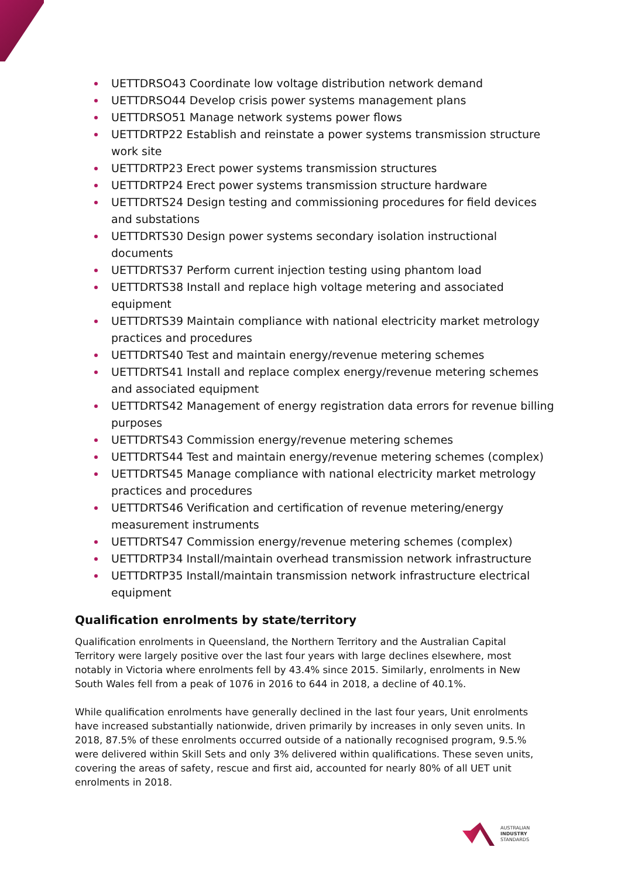UETTDRSO43 Coordinate low voltage distribution network demand
UETTDRSO44 Develop crisis power systems management plans
UETTDRSO51 Manage network systems power flows
UETTDRTP22 Establish and reinstate a power systems transmission structure work site
UETTDRTP23 Erect power systems transmission structures
UETTDRTP24 Erect power systems transmission structure hardware
UETTDRTS24 Design testing and commissioning procedures for field devices and substations
UETTDRTS30 Design power systems secondary isolation instructional documents
UETTDRTS37 Perform current injection testing using phantom load
UETTDRTS38 Install and replace high voltage metering and associated equipment
UETTDRTS39 Maintain compliance with national electricity market metrology practices and procedures
UETTDRTS40 Test and maintain energy/revenue metering schemes
UETTDRTS41 Install and replace complex energy/revenue metering schemes and associated equipment
UETTDRTS42 Management of energy registration data errors for revenue billing purposes
UETTDRTS43 Commission energy/revenue metering schemes
UETTDRTS44 Test and maintain energy/revenue metering schemes (complex)
UETTDRTS45 Manage compliance with national electricity market metrology practices and procedures
UETTDRTS46 Verification and certification of revenue metering/energy measurement instruments
UETTDRTS47 Commission energy/revenue metering schemes (complex)
UETTDRTP34 Install/maintain overhead transmission network infrastructure
UETTDRTP35 Install/maintain transmission network infrastructure electrical equipment
Qualification enrolments by state/territory
Qualification enrolments in Queensland, the Northern Territory and the Australian Capital Territory were largely positive over the last four years with large declines elsewhere, most notably in Victoria where enrolments fell by 43.4% since 2015. Similarly, enrolments in New South Wales fell from a peak of 1076 in 2016 to 644 in 2018, a decline of 40.1%.
While qualification enrolments have generally declined in the last four years, Unit enrolments have increased substantially nationwide, driven primarily by increases in only seven units. In 2018, 87.5% of these enrolments occurred outside of a nationally recognised program, 9.5.% were delivered within Skill Sets and only 3% delivered within qualifications. These seven units, covering the areas of safety, rescue and first aid, accounted for nearly 80% of all UET unit enrolments in 2018.
AUSTRALIAN
INDUSTRY
STANDARDS